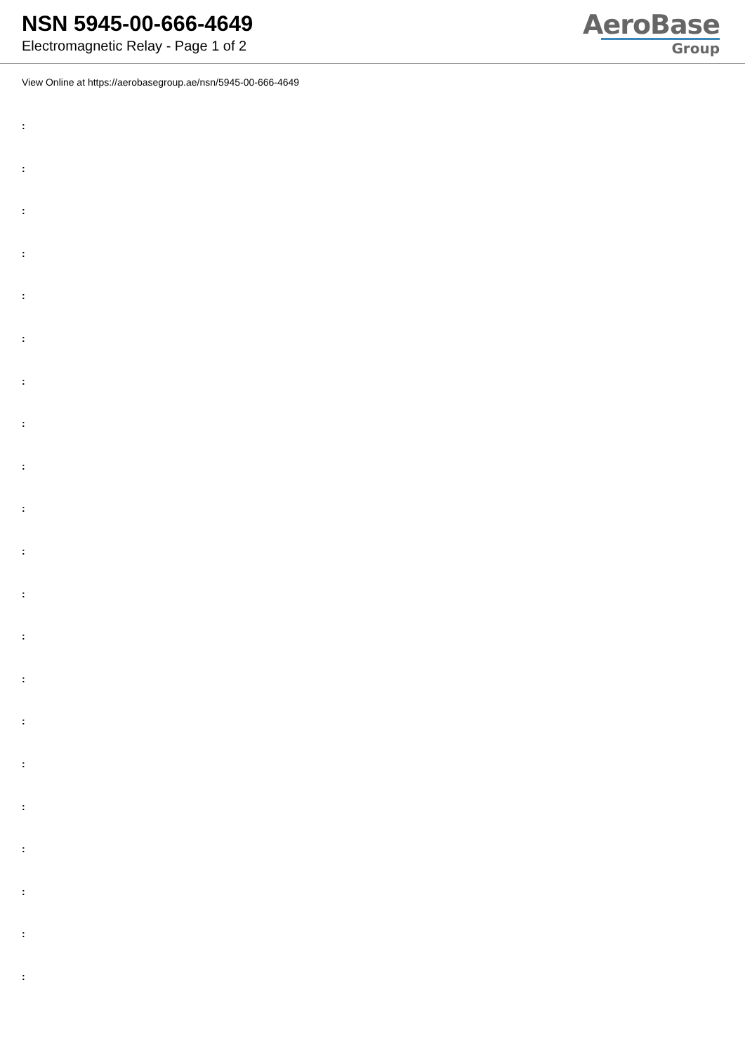NSN 5945-00-666-4649
Electromagnetic Relay - Page 1 of 2
AeroBase
Group
View Online at https://aerobasegroup.ae/nsn/5945-00-666-4649
:
:
:
:
:
:
:
:
:
:
:
:
:
:
:
:
:
:
:
:
: